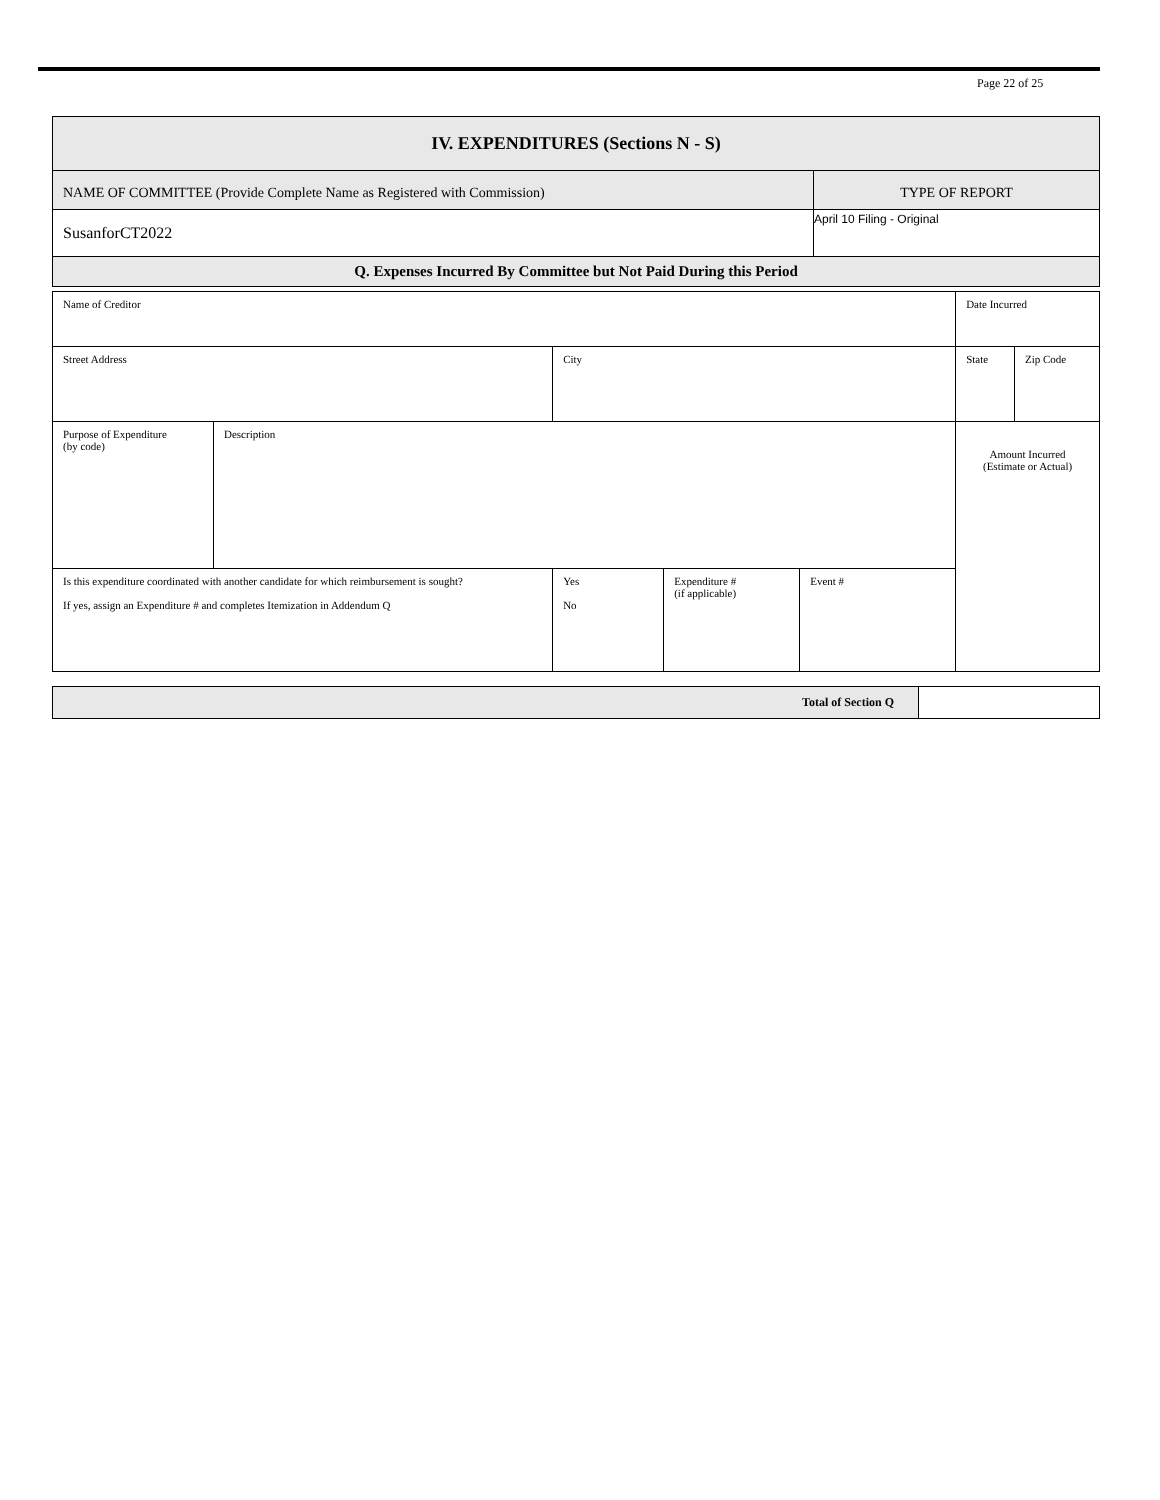Page 22 of 25
| IV. EXPENDITURES (Sections N - S) | |
| NAME OF COMMITTEE (Provide Complete Name as Registered with Commission) | TYPE OF REPORT |
| SusanforCT2022 | April 10 Filing - Original |
| Q. Expenses Incurred By Committee but Not Paid During this Period | |
| Name of Creditor | | | | | Date Incurred | |
| Street Address | | City | | | State | Zip Code |
| Purpose of Expenditure (by code) | Description | | | | Amount Incurred (Estimate or Actual) | |
| Is this expenditure coordinated with another candidate for which reimbursement is sought? If yes, assign an Expenditure # and completes Itemization in Addendum Q | | Yes No | Expenditure # (if applicable) | Event # | | |
| Total of Section Q | |